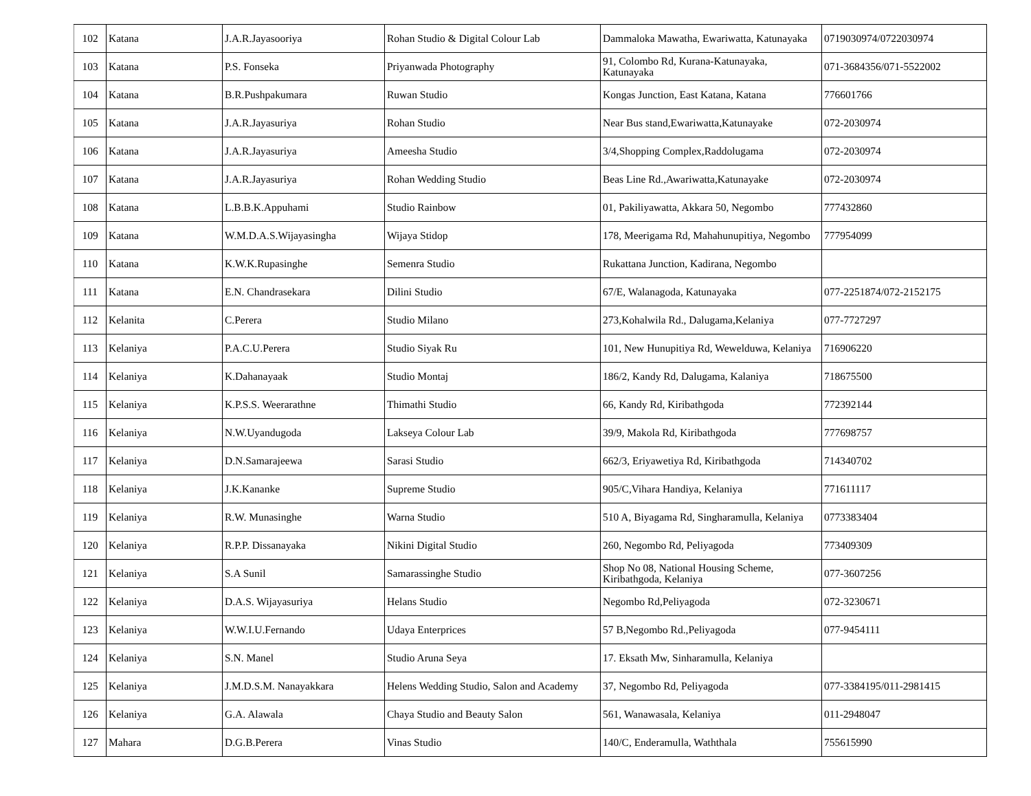| 102 | Katana | J.A.R.Jayasooriya | Rohan Studio & Digital Colour Lab | Dammaloka Mawatha, Ewariwatta, Katunayaka | 0719030974/0722030974 |
| 103 | Katana | P.S. Fonseka | Priyanwada Photography | 91, Colombo Rd, Kurana-Katunayaka, Katunayaka | 071-3684356/071-5522002 |
| 104 | Katana | B.R.Pushpakumara | Ruwan Studio | Kongas Junction, East Katana, Katana | 776601766 |
| 105 | Katana | J.A.R.Jayasuriya | Rohan Studio | Near Bus stand,Ewariwatta,Katunayake | 072-2030974 |
| 106 | Katana | J.A.R.Jayasuriya | Ameesha Studio | 3/4,Shopping Complex,Raddolugama | 072-2030974 |
| 107 | Katana | J.A.R.Jayasuriya | Rohan Wedding Studio | Beas Line Rd.,Awariwatta,Katunayake | 072-2030974 |
| 108 | Katana | L.B.B.K.Appuhami | Studio Rainbow | 01, Pakiliyawatta, Akkara 50, Negombo | 777432860 |
| 109 | Katana | W.M.D.A.S.Wijayasingha | Wijaya Stidop | 178, Meerigama Rd, Mahahunupitiya, Negombo | 777954099 |
| 110 | Katana | K.W.K.Rupasinghe | Semenra Studio | Rukattana Junction, Kadirana, Negombo | |
| 111 | Katana | E.N. Chandrasekara | Dilini Studio | 67/E, Walanagoda, Katunayaka | 077-2251874/072-2152175 |
| 112 | Kelanita | C.Perera | Studio Milano | 273,Kohalwila Rd., Dalugama,Kelaniya | 077-7727297 |
| 113 | Kelaniya | P.A.C.U.Perera | Studio Siyak Ru | 101, New Hunupitiya Rd, Wewelduwa, Kelaniya | 716906220 |
| 114 | Kelaniya | K.Dahanayaak | Studio Montaj | 186/2, Kandy Rd, Dalugama, Kalaniya | 718675500 |
| 115 | Kelaniya | K.P.S.S. Weerarathne | Thimathi Studio | 66, Kandy Rd, Kiribathgoda | 772392144 |
| 116 | Kelaniya | N.W.Uyandugoda | Lakseya Colour Lab | 39/9, Makola Rd, Kiribathgoda | 777698757 |
| 117 | Kelaniya | D.N.Samarajeewa | Sarasi Studio | 662/3, Eriyawetiya Rd, Kiribathgoda | 714340702 |
| 118 | Kelaniya | J.K.Kananke | Supreme Studio | 905/C,Vihara Handiya, Kelaniya | 771611117 |
| 119 | Kelaniya | R.W. Munasinghe | Warna Studio | 510 A, Biyagama Rd, Singharamulla, Kelaniya | 0773383404 |
| 120 | Kelaniya | R.P.P. Dissanayaka | Nikini Digital Studio | 260, Negombo Rd, Peliyagoda | 773409309 |
| 121 | Kelaniya | S.A Sunil | Samarassinghe Studio | Shop No 08, National Housing Scheme, Kiribathgoda, Kelaniya | 077-3607256 |
| 122 | Kelaniya | D.A.S. Wijayasuriya | Helans Studio | Negombo Rd,Peliyagoda | 072-3230671 |
| 123 | Kelaniya | W.W.I.U.Fernando | Udaya Enterprices | 57 B,Negombo Rd.,Peliyagoda | 077-9454111 |
| 124 | Kelaniya | S.N. Manel | Studio Aruna Seya | 17. Eksath Mw, Sinharamulla, Kelaniya | |
| 125 | Kelaniya | J.M.D.S.M. Nanayakkara | Helens Wedding Studio, Salon and Academy | 37, Negombo Rd, Peliyagoda | 077-3384195/011-2981415 |
| 126 | Kelaniya | G.A. Alawala | Chaya Studio and Beauty Salon | 561, Wanawasala, Kelaniya | 011-2948047 |
| 127 | Mahara | D.G.B.Perera | Vinas Studio | 140/C, Enderamulla, Waththala | 755615990 |